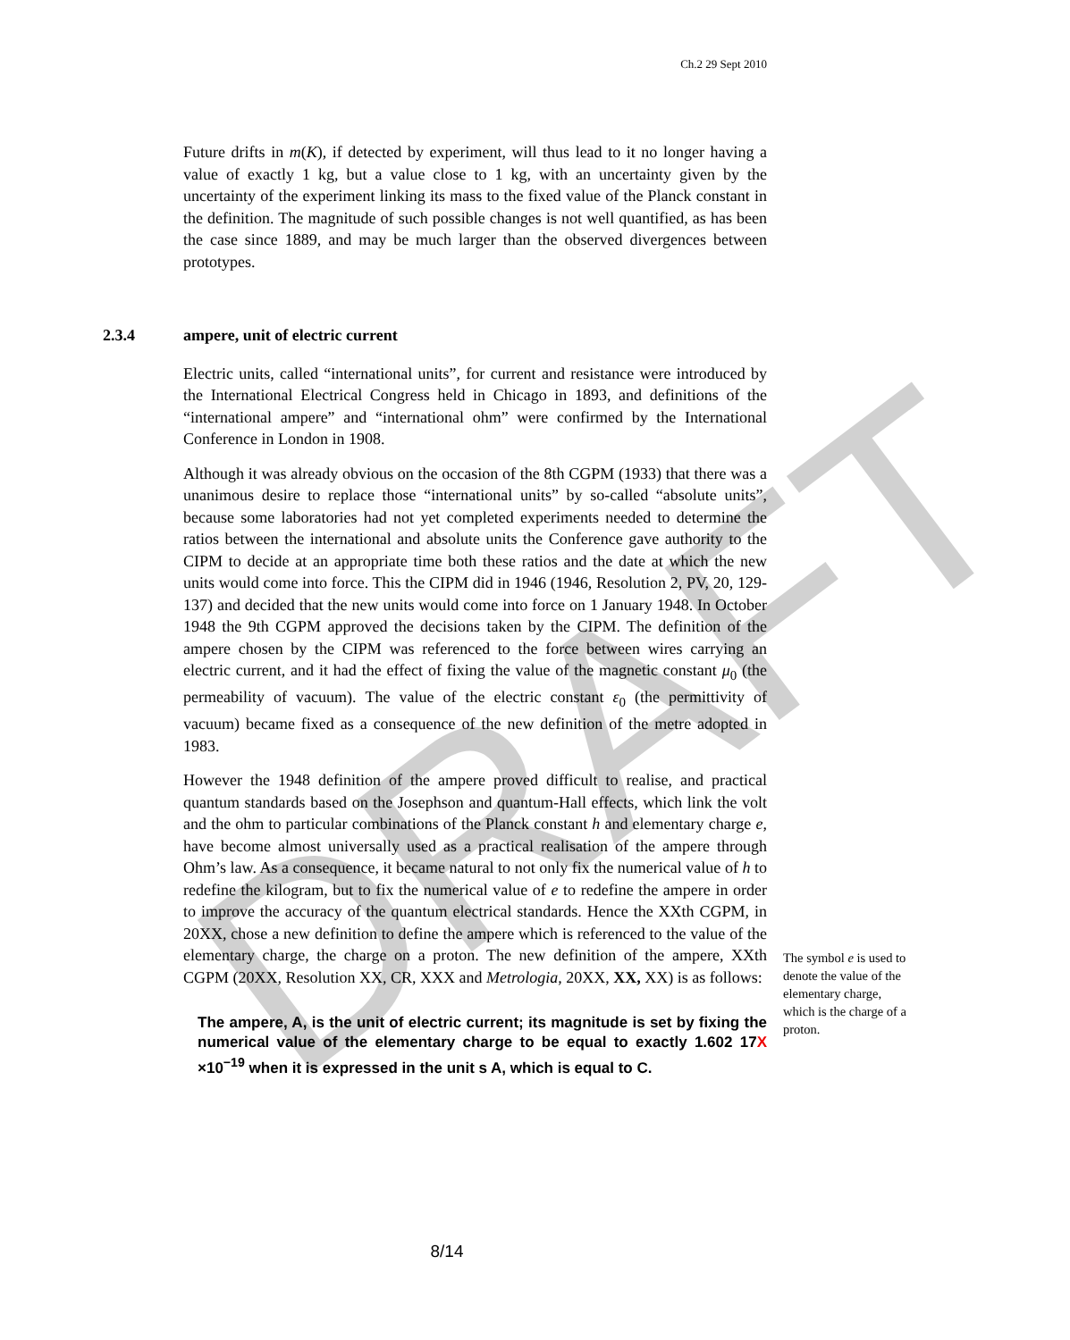DRAFT
Ch.2 29 Sept 2010
Future drifts in m(K), if detected by experiment, will thus lead to it no longer having a value of exactly 1 kg, but a value close to 1 kg, with an uncertainty given by the uncertainty of the experiment linking its mass to the fixed value of the Planck constant in the definition. The magnitude of such possible changes is not well quantified, as has been the case since 1889, and may be much larger than the observed divergences between prototypes.
2.3.4 ampere, unit of electric current
Electric units, called “international units”, for current and resistance were introduced by the International Electrical Congress held in Chicago in 1893, and definitions of the “international ampere” and “international ohm” were confirmed by the International Conference in London in 1908.
Although it was already obvious on the occasion of the 8th CGPM (1933) that there was a unanimous desire to replace those “international units” by so-called “absolute units”, because some laboratories had not yet completed experiments needed to determine the ratios between the international and absolute units the Conference gave authority to the CIPM to decide at an appropriate time both these ratios and the date at which the new units would come into force. This the CIPM did in 1946 (1946, Resolution 2, PV, 20, 129-137) and decided that the new units would come into force on 1 January 1948. In October 1948 the 9th CGPM approved the decisions taken by the CIPM. The definition of the ampere chosen by the CIPM was referenced to the force between wires carrying an electric current, and it had the effect of fixing the value of the magnetic constant μ<sub>0</sub> (the permeability of vacuum). The value of the electric constant ε<sub>0</sub> (the permittivity of vacuum) became fixed as a consequence of the new definition of the metre adopted in 1983.
However the 1948 definition of the ampere proved difficult to realise, and practical quantum standards based on the Josephson and quantum-Hall effects, which link the volt and the ohm to particular combinations of the Planck constant h and elementary charge e, have become almost universally used as a practical realisation of the ampere through Ohm’s law. As a consequence, it became natural to not only fix the numerical value of h to redefine the kilogram, but to fix the numerical value of e to redefine the ampere in order to improve the accuracy of the quantum electrical standards. Hence the XXth CGPM, in 20XX, chose a new definition to define the ampere which is referenced to the value of the elementary charge, the charge on a proton. The new definition of the ampere, XXth CGPM (20XX, Resolution XX, CR, XXX and Metrologia, 20XX, XX, XX) is as follows:
The ampere, A, is the unit of electric current; its magnitude is set by fixing the numerical value of the elementary charge to be equal to exactly 1.602 17X ×10<sup>−19</sup> when it is expressed in the unit s A, which is equal to C.
The symbol e is used to denote the value of the elementary charge, which is the charge of a proton.
8/14